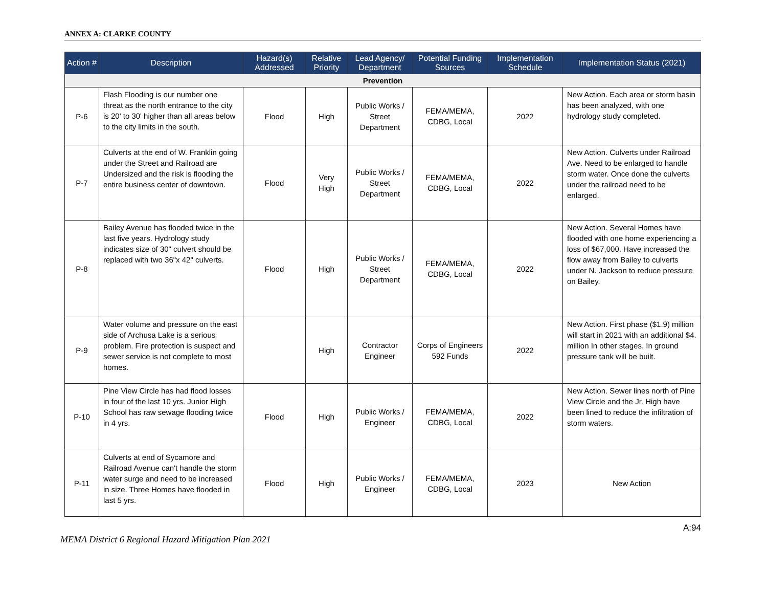ANNEX A: CLARKE COUNTY
| Action # | Description | Hazard(s) Addressed | Relative Priority | Lead Agency/ Department | Potential Funding Sources | Implementation Schedule | Implementation Status (2021) |
| --- | --- | --- | --- | --- | --- | --- | --- |
| Prevention | | | | | | | |
| P-6 | Flash Flooding is our number one threat as the north entrance to the city is 20' to 30' higher than all areas below to the city limits in the south. | Flood | High | Public Works / Street Department | FEMA/MEMA, CDBG, Local | 2022 | New Action. Each area or storm basin has been analyzed, with one hydrology study completed. |
| P-7 | Culverts at the end of W. Franklin going under the Street and Railroad are Undersized and the risk is flooding the entire business center of downtown. | Flood | Very High | Public Works / Street Department | FEMA/MEMA, CDBG, Local | 2022 | New Action. Culverts under Railroad Ave. Need to be enlarged to handle storm water. Once done the culverts under the railroad need to be enlarged. |
| P-8 | Bailey Avenue has flooded twice in the last five years. Hydrology study indicates size of 30" culvert should be replaced with two 36"x 42" culverts. | Flood | High | Public Works / Street Department | FEMA/MEMA, CDBG, Local | 2022 | New Action. Several Homes have flooded with one home experiencing a loss of $67,000. Have increased the flow away from Bailey to culverts under N. Jackson to reduce pressure on Bailey. |
| P-9 | Water volume and pressure on the east side of Archusa Lake is a serious problem. Fire protection is suspect and sewer service is not complete to most homes. | | High | Contractor Engineer | Corps of Engineers 592 Funds | 2022 | New Action. First phase ($1.9) million will start in 2021 with an additional $4. million In other stages. In ground pressure tank will be built. |
| P-10 | Pine View Circle has had flood losses in four of the last 10 yrs. Junior High School has raw sewage flooding twice in 4 yrs. | Flood | High | Public Works / Engineer | FEMA/MEMA, CDBG, Local | 2022 | New Action. Sewer lines north of Pine View Circle and the Jr. High have been lined to reduce the infiltration of storm waters. |
| P-11 | Culverts at end of Sycamore and Railroad Avenue can't handle the storm water surge and need to be increased in size. Three Homes have flooded in last 5 yrs. | Flood | High | Public Works / Engineer | FEMA/MEMA, CDBG, Local | 2023 | New Action |
A:94
MEMA District 6 Regional Hazard Mitigation Plan 2021